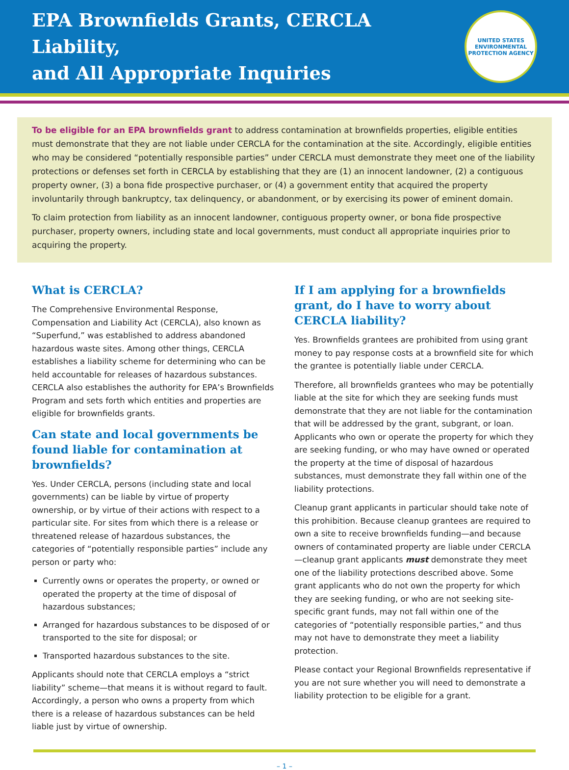EPA Brownfields Grants, CERCLA Liability,
and All Appropriate Inquiries
UNITED STATES
ENVIRONMENTAL PROTECTION AGENCY
To be eligible for an EPA brownfields grant to address contamination at brownfields properties, eligible entities must demonstrate that they are not liable under CERCLA for the contamination at the site. Accordingly, eligible entities who may be considered “potentially responsible parties” under CERCLA must demonstrate they meet one of the liability protections or defenses set forth in CERCLA by establishing that they are (1) an innocent landowner, (2) a contiguous property owner, (3) a bona fide prospective purchaser, or (4) a government entity that acquired the property involuntarily through bankruptcy, tax delinquency, or abandonment, or by exercising its power of eminent domain.
To claim protection from liability as an innocent landowner, contiguous property owner, or bona fide prospective purchaser, property owners, including state and local governments, must conduct all appropriate inquiries prior to acquiring the property.
What is CERCLA?
The Comprehensive Environmental Response, Compensation and Liability Act (CERCLA), also known as “Superfund,” was established to address abandoned hazardous waste sites. Among other things, CERCLA establishes a liability scheme for determining who can be held accountable for releases of hazardous substances. CERCLA also establishes the authority for EPA’s Brownfields Program and sets forth which entities and properties are eligible for brownfields grants.
Can state and local governments be found liable for contamination at brownfields?
Yes. Under CERCLA, persons (including state and local governments) can be liable by virtue of property ownership, or by virtue of their actions with respect to a particular site. For sites from which there is a release or threatened release of hazardous substances, the categories of “potentially responsible parties” include any person or party who:
Currently owns or operates the property, or owned or operated the property at the time of disposal of hazardous substances;
Arranged for hazardous substances to be disposed of or transported to the site for disposal; or
Transported hazardous substances to the site.
Applicants should note that CERCLA employs a “strict liability” scheme—that means it is without regard to fault. Accordingly, a person who owns a property from which there is a release of hazardous substances can be held liable just by virtue of ownership.
If I am applying for a brownfields grant, do I have to worry about CERCLA liability?
Yes. Brownfields grantees are prohibited from using grant money to pay response costs at a brownfield site for which the grantee is potentially liable under CERCLA.
Therefore, all brownfields grantees who may be potentially liable at the site for which they are seeking funds must demonstrate that they are not liable for the contamination that will be addressed by the grant, subgrant, or loan. Applicants who own or operate the property for which they are seeking funding, or who may have owned or operated the property at the time of disposal of hazardous substances, must demonstrate they fall within one of the liability protections.
Cleanup grant applicants in particular should take note of this prohibition. Because cleanup grantees are required to own a site to receive brownfields funding—and because owners of contaminated property are liable under CERCLA—cleanup grant applicants must demonstrate they meet one of the liability protections described above. Some grant applicants who do not own the property for which they are seeking funding, or who are not seeking site-specific grant funds, may not fall within one of the categories of “potentially responsible parties,” and thus may not have to demonstrate they meet a liability protection.
Please contact your Regional Brownfields representative if you are not sure whether you will need to demonstrate a liability protection to be eligible for a grant.
– 1 –